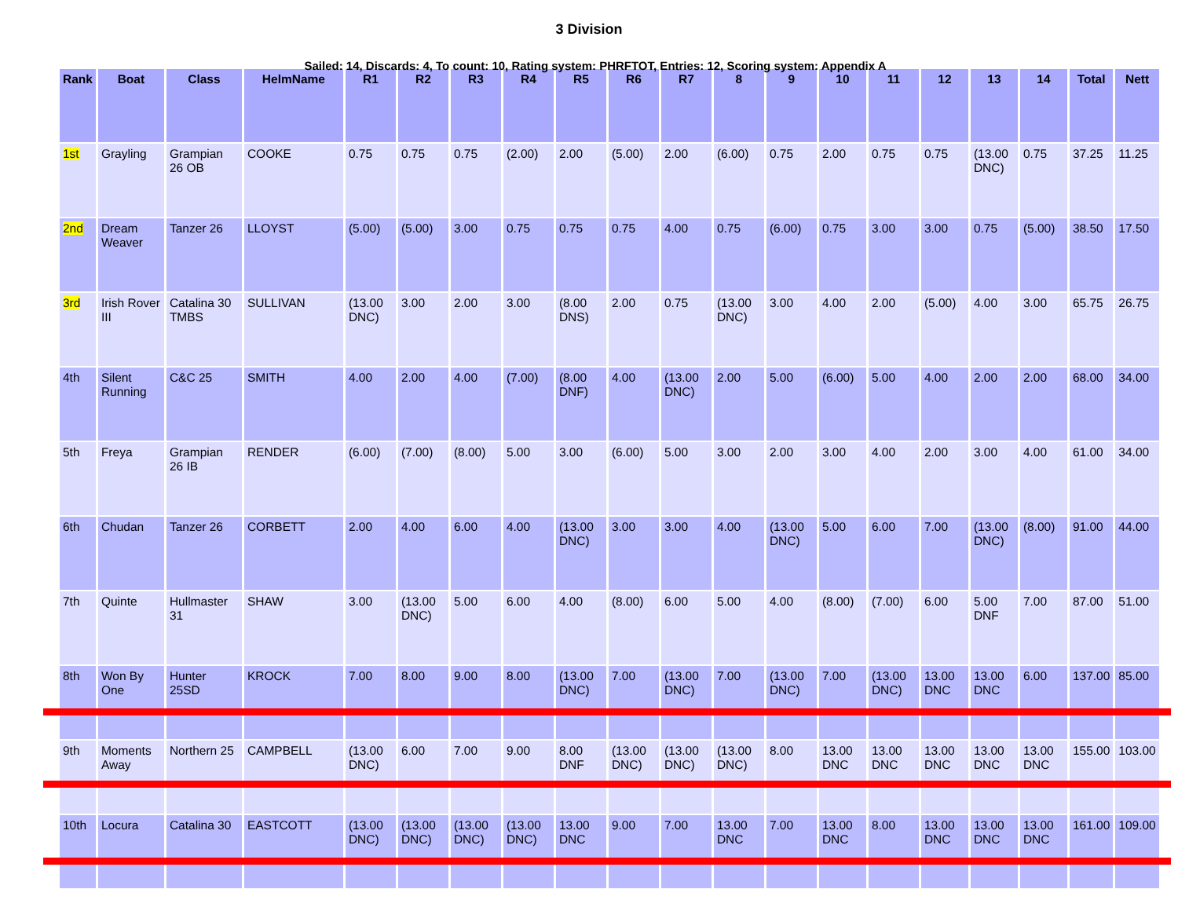3 Division
Sailed: 14, Discards: 4, To count: 10, Rating system: PHRFTOT, Entries: 12, Scoring system: Appendix A
| Rank | Boat | Class | HelmName | R1 | R2 | R3 | R4 | R5 | R6 | R7 | 8 | 9 | 10 | 11 | 12 | 13 | 14 | Total | Nett |
| --- | --- | --- | --- | --- | --- | --- | --- | --- | --- | --- | --- | --- | --- | --- | --- | --- | --- | --- | --- |
| 1st | Grayling | Grampian 26 OB | COOKE | 0.75 | 0.75 | 0.75 | (2.00) | 2.00 | (5.00) | 2.00 | (6.00) | 0.75 | 2.00 | 0.75 | 0.75 | (13.00 DNC) | 0.75 | 37.25 | 11.25 |
| 2nd | Dream Weaver | Tanzer 26 | LLOYST | (5.00) | (5.00) | 3.00 | 0.75 | 0.75 | 0.75 | 4.00 | 0.75 | (6.00) | 0.75 | 3.00 | 3.00 | 0.75 | (5.00) | 38.50 | 17.50 |
| 3rd | Irish Rover III | Catalina 30 TMBS | SULLIVAN | (13.00 DNC) | 3.00 | 2.00 | 3.00 | (8.00 DNS) | 2.00 | 0.75 | (13.00 DNC) | 3.00 | 4.00 | 2.00 | (5.00) | 4.00 | 3.00 | 65.75 | 26.75 |
| 4th | Silent Running | C&C 25 | SMITH | 4.00 | 2.00 | 4.00 | (7.00) | (8.00 DNF) | 4.00 | (13.00 DNC) | 2.00 | 5.00 | (6.00) | 5.00 | 4.00 | 2.00 | 2.00 | 68.00 | 34.00 |
| 5th | Freya | Grampian 26 IB | RENDER | (6.00) | (7.00) | (8.00) | 5.00 | 3.00 | (6.00) | 5.00 | 3.00 | 2.00 | 3.00 | 4.00 | 2.00 | 3.00 | 4.00 | 61.00 | 34.00 |
| 6th | Chudan | Tanzer 26 | CORBETT | 2.00 | 4.00 | 6.00 | 4.00 | (13.00 DNC) | 3.00 | 3.00 | 4.00 | (13.00 DNC) | 5.00 | 6.00 | 7.00 | (13.00 DNC) | (8.00) | 91.00 | 44.00 |
| 7th | Quinte | Hullmaster 31 | SHAW | 3.00 | (13.00 DNC) | 5.00 | 6.00 | 4.00 | (8.00) | 6.00 | 5.00 | 4.00 | (8.00) | (7.00) | 6.00 | 5.00 DNF | 7.00 | 87.00 | 51.00 |
| 8th | Won By One | Hunter 25SD | KROCK | 7.00 | 8.00 | 9.00 | 8.00 | (13.00 DNC) | 7.00 | (13.00 DNC) | 7.00 | (13.00 DNC) | 7.00 | (13.00 DNC) | 13.00 DNC | 13.00 DNC | 6.00 | 137.00 | 85.00 |
| 9th | Moments Away | Northern 25 | CAMPBELL | (13.00 DNC) | 6.00 | 7.00 | 9.00 | 8.00 DNF | (13.00 DNC) | (13.00 DNC) | (13.00 DNC) | 8.00 | 13.00 DNC | 13.00 DNC | 13.00 DNC | 13.00 DNC | 13.00 DNC | 155.00 | 103.00 |
| 10th | Locura | Catalina 30 | EASTCOTT | (13.00 DNC) | (13.00 DNC) | (13.00 DNC) | (13.00 DNC) | 13.00 DNC | 9.00 | 7.00 | 13.00 DNC | 7.00 | 13.00 DNC | 8.00 | 13.00 DNC | 13.00 DNC | 13.00 DNC | 161.00 | 109.00 |